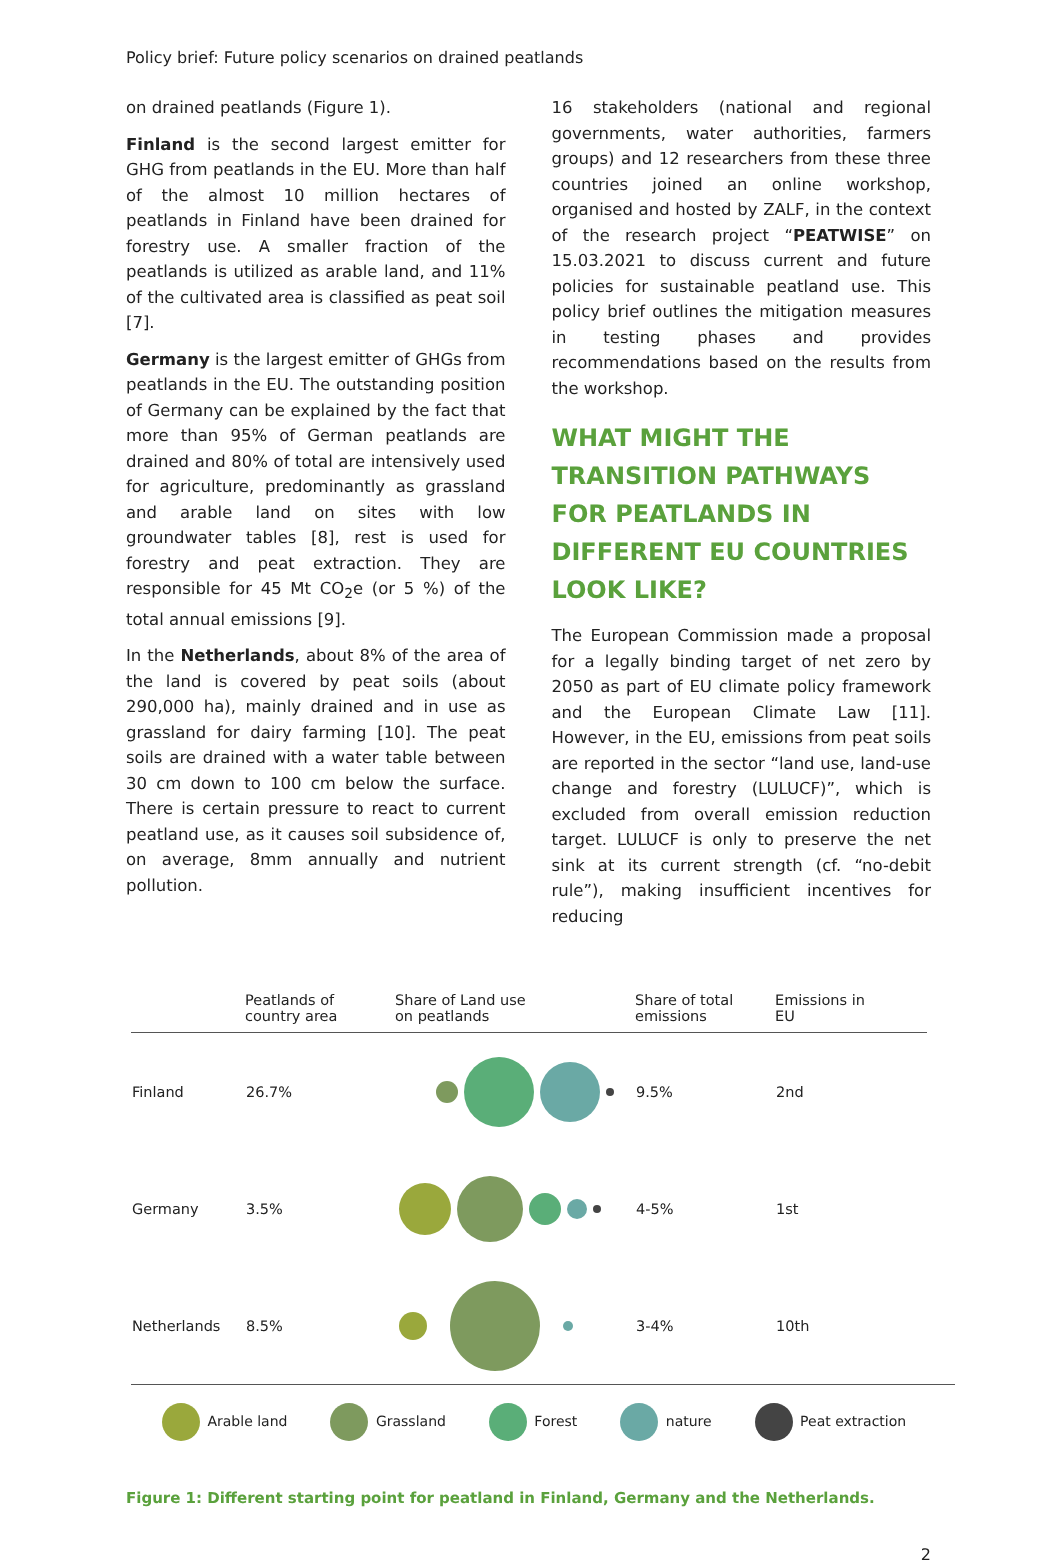Policy brief: Future policy scenarios on drained peatlands
on drained peatlands (Figure 1).
Finland is the second largest emitter for GHG from peatlands in the EU. More than half of the almost 10 million hectares of peatlands in Finland have been drained for forestry use. A smaller fraction of the peatlands is utilized as arable land, and 11% of the cultivated area is classified as peat soil [7].
Germany is the largest emitter of GHGs from peatlands in the EU. The outstanding position of Germany can be explained by the fact that more than 95% of German peatlands are drained and 80% of total are intensively used for agriculture, predominantly as grassland and arable land on sites with low groundwater tables [8], rest is used for forestry and peat extraction. They are responsible for 45 Mt CO<sub>2</sub>e (or 5 %) of the total annual emissions [9].
In the Netherlands, about 8% of the area of the land is covered by peat soils (about 290,000 ha), mainly drained and in use as grassland for dairy farming [10]. The peat soils are drained with a water table between 30 cm down to 100 cm below the surface. There is certain pressure to react to current peatland use, as it causes soil subsidence of, on average, 8mm annually and nutrient pollution.
16 stakeholders (national and regional governments, water authorities, farmers groups) and 12 researchers from these three countries joined an online workshop, organised and hosted by ZALF, in the context of the research project “PEATWISE” on 15.03.2021 to discuss current and future policies for sustainable peatland use. This policy brief outlines the mitigation measures in testing phases and provides recommendations based on the results from the workshop.
WHAT MIGHT THE TRANSITION PATHWAYS FOR PEATLANDS IN DIFFERENT EU COUNTRIES LOOK LIKE?
The European Commission made a proposal for a legally binding target of net zero by 2050 as part of EU climate policy framework and the European Climate Law [11]. However, in the EU, emissions from peat soils are reported in the sector “land use, land-use change and forestry (LULUCF)”, which is excluded from overall emission reduction target. LULUCF is only to preserve the net sink at its current strength (cf. “no-debit rule”), making insufficient incentives for reducing
| | Peatlands of country area | Share of Land use on peatlands | Share of total emissions | Emissions in EU |
| --- | --- | --- | --- | --- |
| Finland | 26.7% | | 9.5% | 2nd |
| Germany | 3.5% | | 4-5% | 1st |
| Netherlands | 8.5% | | 3-4% | 10th |
Arable land Grassland Forest nature Peat extraction
Figure 1: Different starting point for peatland in Finland, Germany and the Netherlands.
2